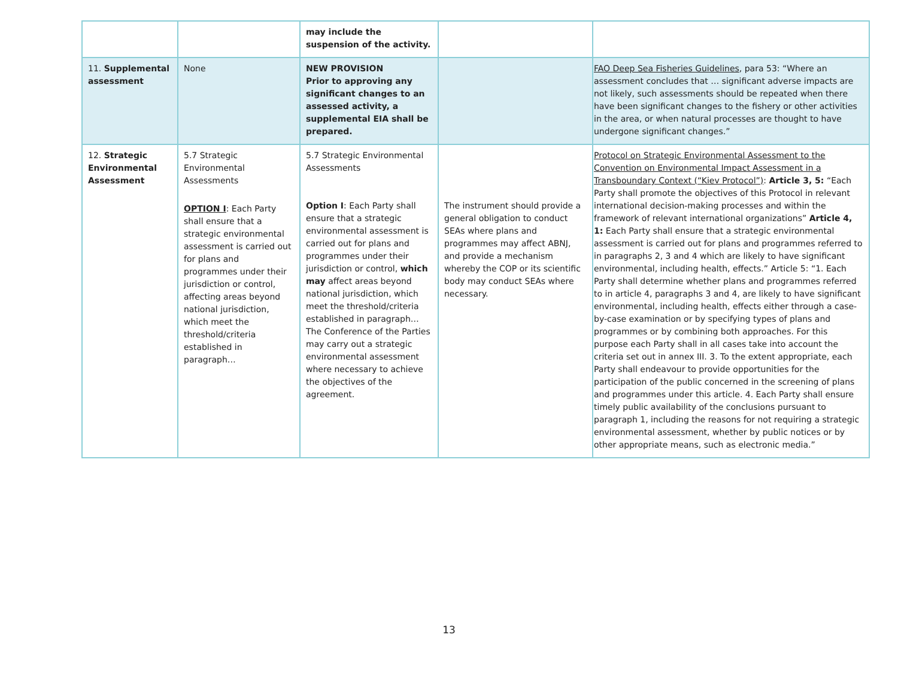| | | may include the suspension of the activity. | | |
| 11. Supplemental assessment | None | NEW PROVISION Prior to approving any significant changes to an assessed activity, a supplemental EIA shall be prepared. | | FAO Deep Sea Fisheries Guidelines , para 53: “Where an assessment concludes that … significant adverse impacts are not likely, such assessments should be repeated when there have been significant changes to the fishery or other activities in the area, or when natural processes are thought to have undergone significant changes.” |
| 12. Strategic Environmental Assessment | 5.7 Strategic Environmental Assessments OPTION I : Each Party shall ensure that a strategic environmental assessment is carried out for plans and programmes under their jurisdiction or control, affecting areas beyond national jurisdiction, which meet the threshold/criteria established in paragraph… | 5.7 Strategic Environmental Assessments Option I : Each Party shall ensure that a strategic environmental assessment is carried out for plans and programmes under their jurisdiction or control, which may affect areas beyond national jurisdiction, which meet the threshold/criteria established in paragraph… The Conference of the Parties may carry out a strategic environmental assessment where necessary to achieve the objectives of the agreement. | The instrument should provide a general obligation to conduct SEAs where plans and programmes may affect ABNJ, and provide a mechanism whereby the COP or its scientific body may conduct SEAs where necessary. | Protocol on Strategic Environmental Assessment to the Convention on Environmental Impact Assessment in a Transboundary Context (“Kiev Protocol”) : Article 3, 5: “Each Party shall promote the objectives of this Protocol in relevant international decision-making processes and within the framework of relevant international organizations” Article 4, 1: Each Party shall ensure that a strategic environmental assessment is carried out for plans and programmes referred to in paragraphs 2, 3 and 4 which are likely to have significant environmental, including health, effects.” Article 5: “1. Each Party shall determine whether plans and programmes referred to in article 4, paragraphs 3 and 4, are likely to have significant environmental, including health, effects either through a case-by-case examination or by specifying types of plans and programmes or by combining both approaches. For this purpose each Party shall in all cases take into account the criteria set out in annex III. 3. To the extent appropriate, each Party shall endeavour to provide opportunities for the participation of the public concerned in the screening of plans and programmes under this article. 4. Each Party shall ensure timely public availability of the conclusions pursuant to paragraph 1, including the reasons for not requiring a strategic environmental assessment, whether by public notices or by other appropriate means, such as electronic media.” |
13